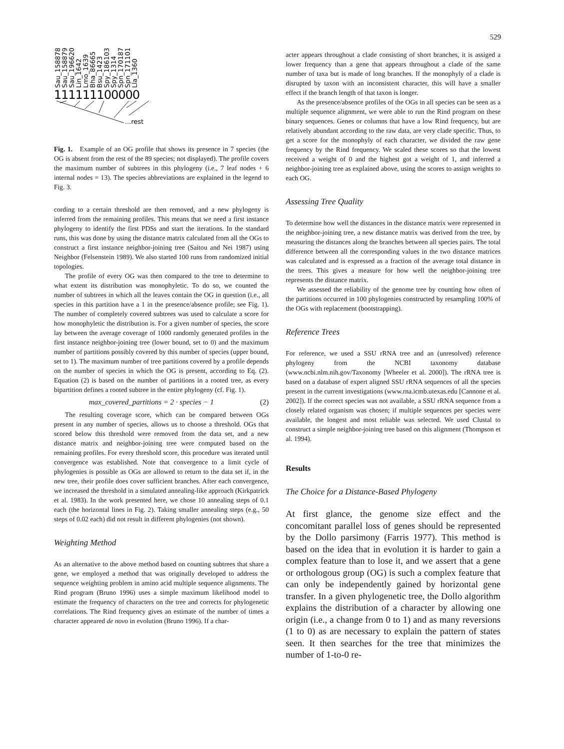529
Sau_158878
Sau_158879
Sau_196620
Lin_1642
Lmo_1639
Bha_86665
Bsu_1423
Spy_186103
Spy_1314
Spn_170187
Spn_171101
Lla_1360
111111100000
...rest
Fig. 1. Example of an OG profile that shows its presence in 7 species (the OG is absent from the rest of the 89 species; not displayed). The profile covers the maximum number of subtrees in this phylogeny (i.e., 7 leaf nodes + 6 internal nodes = 13). The species abbreviations are explained in the legend to Fig. 3.
cording to a certain threshold are then removed, and a new phylogeny is inferred from the remaining profiles. This means that we need a first instance phylogeny to identify the first PDSs and start the iterations. In the standard runs, this was done by using the distance matrix calculated from all the OGs to construct a first instance neighbor-joining tree (Saitou and Nei 1987) using Neighbor (Felsenstein 1989). We also started 100 runs from randomized initial topologies.
The profile of every OG was then compared to the tree to determine to what extent its distribution was monophyletic. To do so, we counted the number of subtrees in which all the leaves contain the OG in question (i.e., all species in this partition have a 1 in the presence/absence profile; see Fig. 1). The number of completely covered subtrees was used to calculate a score for how monophyletic the distribution is. For a given number of species, the score lay between the average coverage of 1000 randomly generated profiles in the first instance neighbor-joining tree (lower bound, set to 0) and the maximum number of partitions possibly covered by this number of species (upper bound, set to 1). The maximum number of tree partitions covered by a profile depends on the number of species in which the OG is present, according to Eq. (2). Equation (2) is based on the number of partitions in a rooted tree, as every bipartition defines a rooted subtree in the entire phylogeny (cf. Fig. 1).
max_covered_partitions = 2 · species − 1 (2)
The resulting coverage score, which can be compared between OGs present in any number of species, allows us to choose a threshold. OGs that scored below this threshold were removed from the data set, and a new distance matrix and neighbor-joining tree were computed based on the remaining profiles. For every threshold score, this procedure was iterated until convergence was established. Note that convergence to a limit cycle of phylogenies is possible as OGs are allowed to return to the data set if, in the new tree, their profile does cover sufficient branches. After each convergence, we increased the threshold in a simulated annealing-like approach (Kirkpatrick et al. 1983). In the work presented here, we chose 10 annealing steps of 0.1 each (the horizontal lines in Fig. 2). Taking smaller annealing steps (e.g., 50 steps of 0.02 each) did not result in different phylogenies (not shown).
Weighting Method
As an alternative to the above method based on counting subtrees that share a gene, we employed a method that was originally developed to address the sequence weighting problem in amino acid multiple sequence alignments. The Rind program (Bruno 1996) uses a simple maximum likelihood model to estimate the frequency of characters on the tree and corrects for phylogenetic correlations. The Rind frequency gives an estimate of the number of times a character appeared de novo in evolution (Bruno 1996). If a char-
acter appears throughout a clade consisting of short branches, it is assiged a lower frequency than a gene that appears throughout a clade of the same number of taxa but is made of long branches. If the monophyly of a clade is disrupted by taxon with an inconsistent character, this will have a smaller effect if the branch length of that taxon is longer.
As the presence/absence profiles of the OGs in all species can be seen as a multiple sequence alignment, we were able to run the Rind program on these binary sequences. Genes or columns that have a low Rind frequency, but are relatively abundant according to the raw data, are very clade specific. Thus, to get a score for the monophyly of each character, we divided the raw gene frequency by the Rind frequency. We scaled these scores so that the lowest received a weight of 0 and the highest got a weight of 1, and inferred a neighbor-joining tree as explained above, using the scores to assign weights to each OG.
Assessing Tree Quality
To determine how well the distances in the distance matrix were represented in the neighbor-joining tree, a new distance matrix was derived from the tree, by measuring the distances along the branches between all species pairs. The total difference between all the corresponding values in the two distance matrices was calculated and is expressed as a fraction of the average total distance in the trees. This gives a measure for how well the neighbor-joining tree represents the distance matrix.
We assessed the reliability of the genome tree by counting how often of the partitions occurred in 100 phylogenies constructed by resampling 100% of the OGs with replacement (bootstrapping).
Reference Trees
For reference, we used a SSU rRNA tree and an (unresolved) reference phylogeny from the NCBI taxonomy database (www.ncbi.nlm.nih.gov/Taxonomy [Wheeler et al. 2000]). The rRNA tree is based on a database of expert aligned SSU rRNA sequences of all the species present in the current investigations (www.rna.icmb.utexas.edu [Cannone et al. 2002]). If the correct species was not available, a SSU rRNA sequence from a closely related organism was chosen; if multiple sequences per species were available, the longest and most reliable was selected. We used Clustal to construct a simple neighbor-joining tree based on this alignment (Thompson et al. 1994).
Results
The Choice for a Distance-Based Phylogeny
At first glance, the genome size effect and the concomitant parallel loss of genes should be represented by the Dollo parsimony (Farris 1977). This method is based on the idea that in evolution it is harder to gain a complex feature than to lose it, and we assert that a gene or orthologous group (OG) is such a complex feature that can only be independently gained by horizontal gene transfer. In a given phylogenetic tree, the Dollo algorithm explains the distribution of a character by allowing one origin (i.e., a change from 0 to 1) and as many reversions (1 to 0) as are necessary to explain the pattern of states seen. It then searches for the tree that minimizes the number of 1-to-0 re-